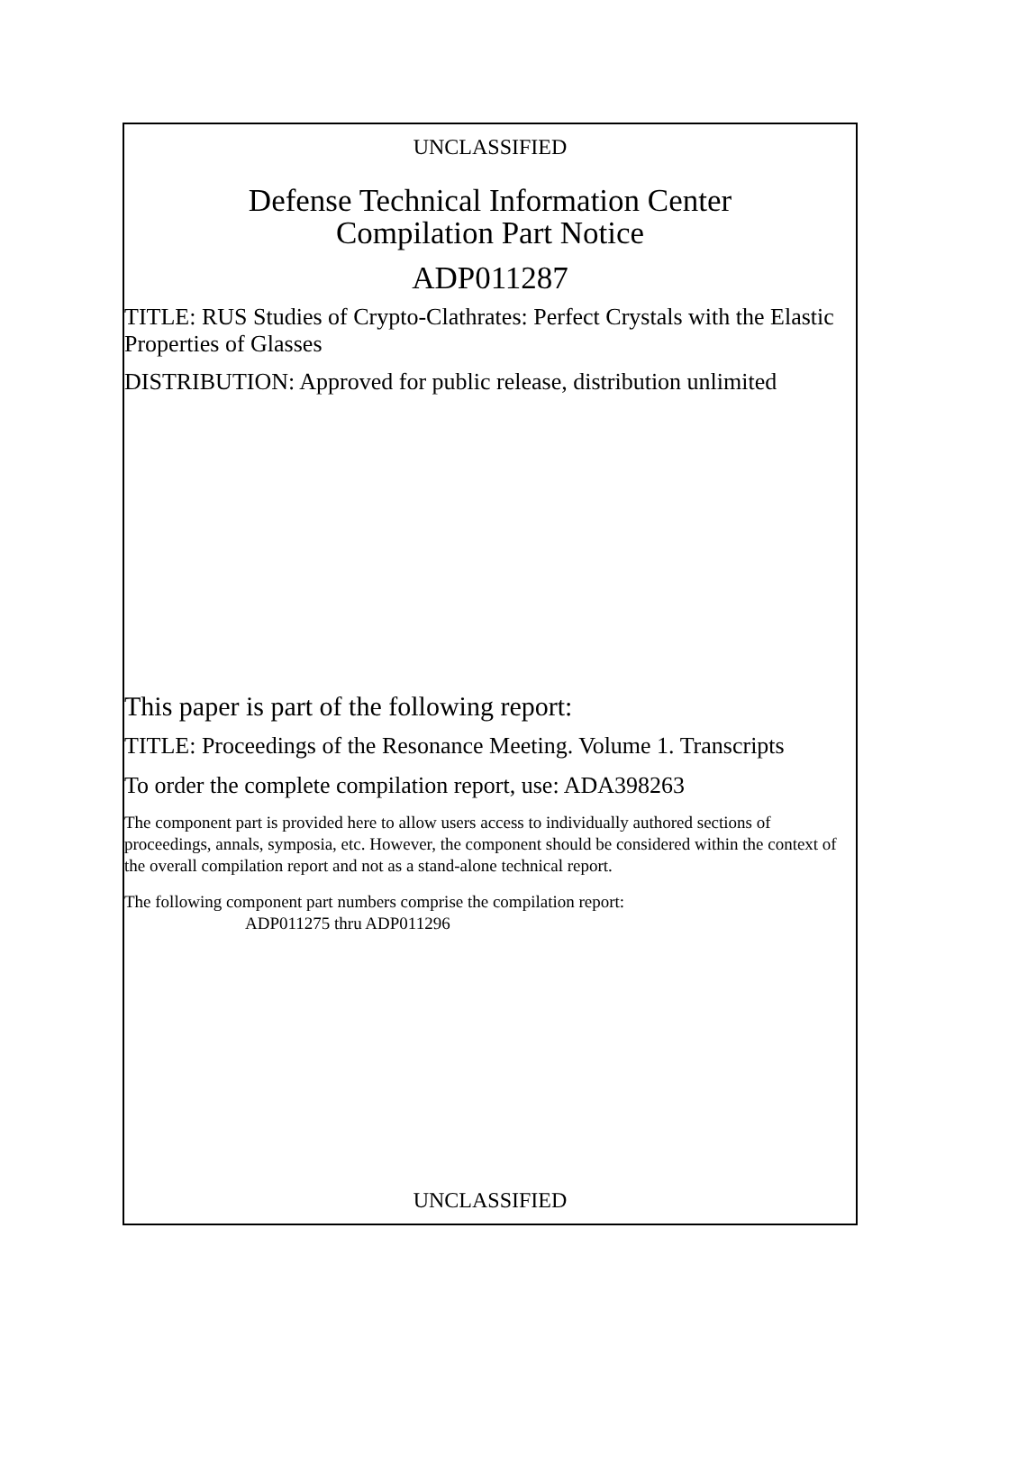UNCLASSIFIED
Defense Technical Information Center
Compilation Part Notice
ADP011287
TITLE: RUS Studies of Crypto-Clathrates: Perfect Crystals with the Elastic Properties of Glasses
DISTRIBUTION: Approved for public release, distribution unlimited
This paper is part of the following report:
TITLE: Proceedings of the Resonance Meeting. Volume 1. Transcripts
To order the complete compilation report, use: ADA398263
The component part is provided here to allow users access to individually authored sections of proceedings, annals, symposia, etc. However, the component should be considered within the context of the overall compilation report and not as a stand-alone technical report.
The following component part numbers comprise the compilation report:
ADP011275 thru ADP011296
UNCLASSIFIED